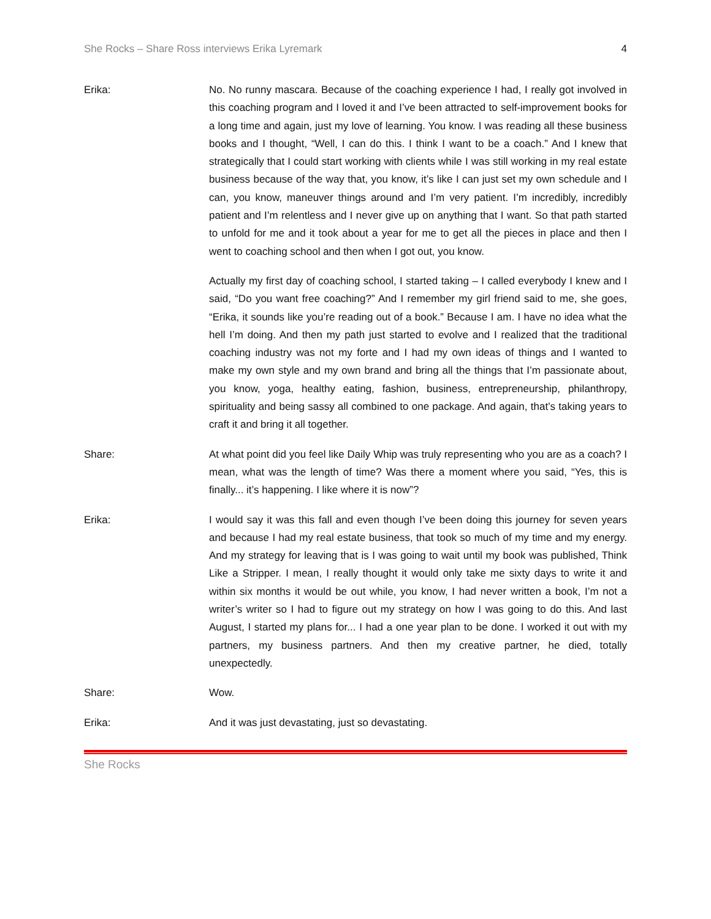She Rocks – Share Ross interviews Erika Lyremark 4
Erika: No. No runny mascara. Because of the coaching experience I had, I really got involved in this coaching program and I loved it and I’ve been attracted to self-improvement books for a long time and again, just my love of learning. You know. I was reading all these business books and I thought, “Well, I can do this. I think I want to be a coach.” And I knew that strategically that I could start working with clients while I was still working in my real estate business because of the way that, you know, it’s like I can just set my own schedule and I can, you know, maneuver things around and I’m very patient. I’m incredibly, incredibly patient and I’m relentless and I never give up on anything that I want. So that path started to unfold for me and it took about a year for me to get all the pieces in place and then I went to coaching school and then when I got out, you know.
Actually my first day of coaching school, I started taking – I called everybody I knew and I said, “Do you want free coaching?” And I remember my girl friend said to me, she goes, “Erika, it sounds like you’re reading out of a book.” Because I am. I have no idea what the hell I’m doing. And then my path just started to evolve and I realized that the traditional coaching industry was not my forte and I had my own ideas of things and I wanted to make my own style and my own brand and bring all the things that I’m passionate about, you know, yoga, healthy eating, fashion, business, entrepreneurship, philanthropy, spirituality and being sassy all combined to one package. And again, that’s taking years to craft it and bring it all together.
Share: At what point did you feel like Daily Whip was truly representing who you are as a coach? I mean, what was the length of time? Was there a moment where you said, “Yes, this is finally... it’s happening. I like where it is now”?
Erika: I would say it was this fall and even though I’ve been doing this journey for seven years and because I had my real estate business, that took so much of my time and my energy. And my strategy for leaving that is I was going to wait until my book was published, Think Like a Stripper. I mean, I really thought it would only take me sixty days to write it and within six months it would be out while, you know, I had never written a book, I’m not a writer’s writer so I had to figure out my strategy on how I was going to do this. And last August, I started my plans for... I had a one year plan to be done. I worked it out with my partners, my business partners. And then my creative partner, he died, totally unexpectedly.
Share: Wow.
Erika: And it was just devastating, just so devastating.
She Rocks